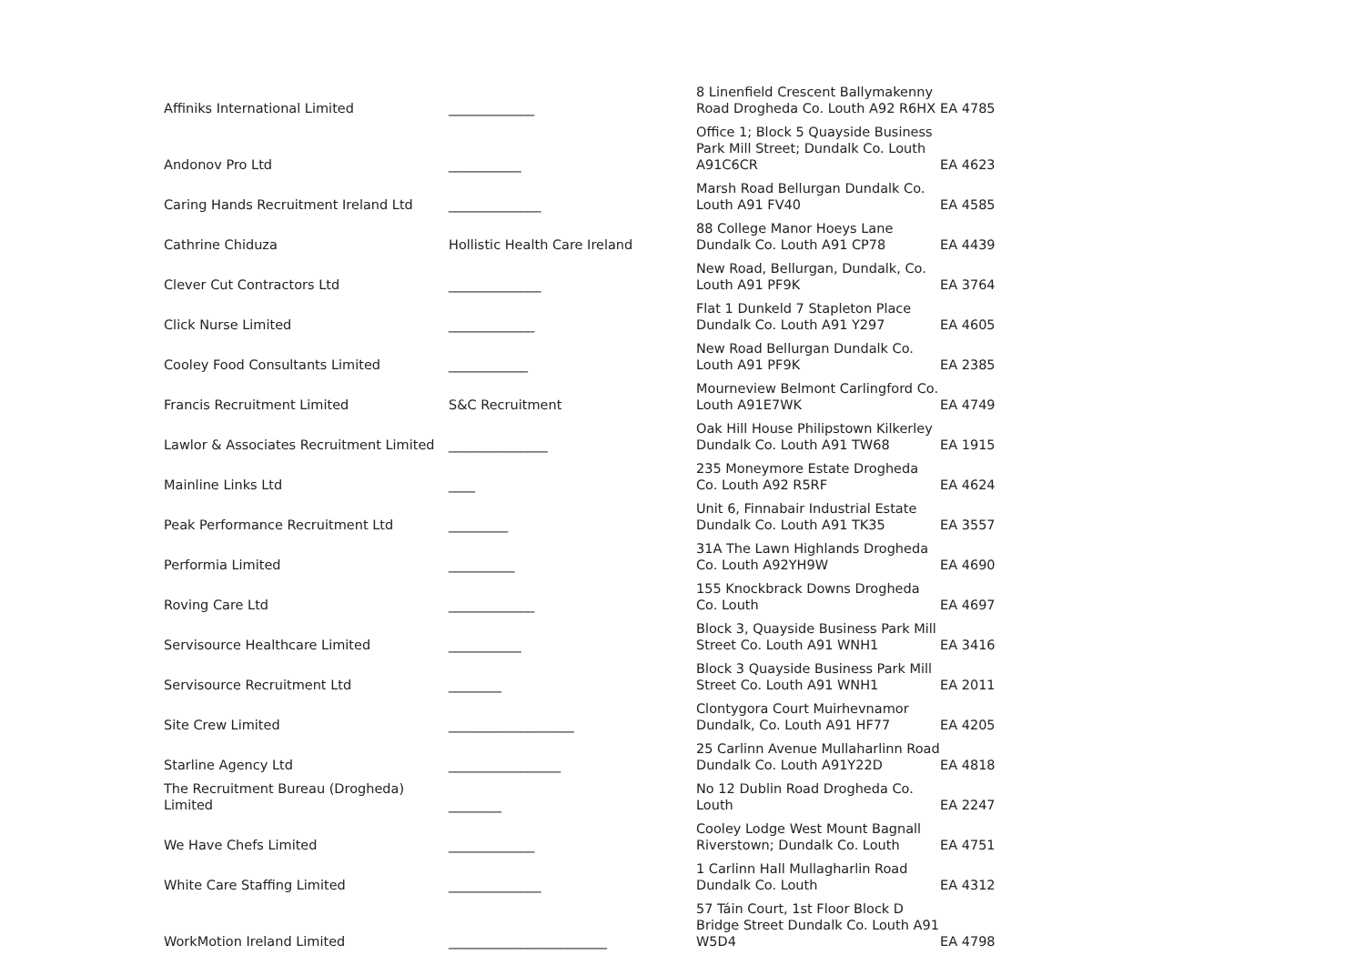| Affiniks International Limited | _____________ | 8 Linenfield Crescent Ballymakenny Road Drogheda Co. Louth A92 R6HX | EA 4785 |
| Andonov Pro Ltd | ___________ | Office 1; Block 5 Quayside Business Park Mill Street; Dundalk Co. Louth A91C6CR | EA 4623 |
| Caring Hands Recruitment Ireland Ltd | ______________ | Marsh Road Bellurgan Dundalk Co. Louth A91 FV40 | EA 4585 |
| Cathrine Chiduza | Hollistic Health Care Ireland | 88 College Manor Hoeys Lane Dundalk Co. Louth A91 CP78 | EA 4439 |
| Clever Cut Contractors Ltd | ______________ | New Road, Bellurgan, Dundalk, Co. Louth A91 PF9K | EA 3764 |
| Click Nurse Limited | _____________ | Flat 1 Dunkeld 7 Stapleton Place Dundalk Co. Louth A91 Y297 | EA 4605 |
| Cooley Food Consultants Limited | ____________ | New Road Bellurgan Dundalk Co. Louth A91 PF9K | EA 2385 |
| Francis Recruitment Limited | S&C Recruitment | Mourneview Belmont Carlingford Co. Louth A91E7WK | EA 4749 |
| Lawlor & Associates Recruitment Limited | _______________ | Oak Hill House Philipstown Kilkerley Dundalk Co. Louth A91 TW68 | EA 1915 |
| Mainline Links Ltd | ____ | 235 Moneymore Estate Drogheda Co. Louth A92 R5RF | EA 4624 |
| Peak Performance Recruitment Ltd | _________ | Unit 6, Finnabair Industrial Estate Dundalk Co. Louth A91 TK35 | EA 3557 |
| Performia Limited | __________ | 31A The Lawn Highlands Drogheda Co. Louth A92YH9W | EA 4690 |
| Roving Care Ltd | _____________ | 155 Knockbrack Downs Drogheda Co. Louth | EA 4697 |
| Servisource Healthcare Limited | ___________ | Block 3, Quayside Business Park Mill Street Co. Louth A91 WNH1 | EA 3416 |
| Servisource Recruitment Ltd | ________ | Block 3 Quayside Business Park Mill Street Co. Louth A91 WNH1 | EA 2011 |
| Site Crew Limited | ___________________ | Clontygora Court Muirhevnamor Dundalk, Co. Louth A91 HF77 | EA 4205 |
| Starline Agency Ltd | _________________ | 25 Carlinn Avenue Mullaharlinn Road Dundalk Co. Louth A91Y22D | EA 4818 |
| The Recruitment Bureau (Drogheda) Limited | ________ | No 12 Dublin Road Drogheda Co. Louth | EA 2247 |
| We Have Chefs Limited | _____________ | Cooley Lodge West Mount Bagnall Riverstown; Dundalk Co. Louth | EA 4751 |
| White Care Staffing Limited | ______________ | 1 Carlinn Hall Mullagharlin Road Dundalk Co. Louth | EA 4312 |
| WorkMotion Ireland Limited | ________________________ | 57 Táin Court, 1st Floor Block D Bridge Street Dundalk Co. Louth A91 W5D4 | EA 4798 |